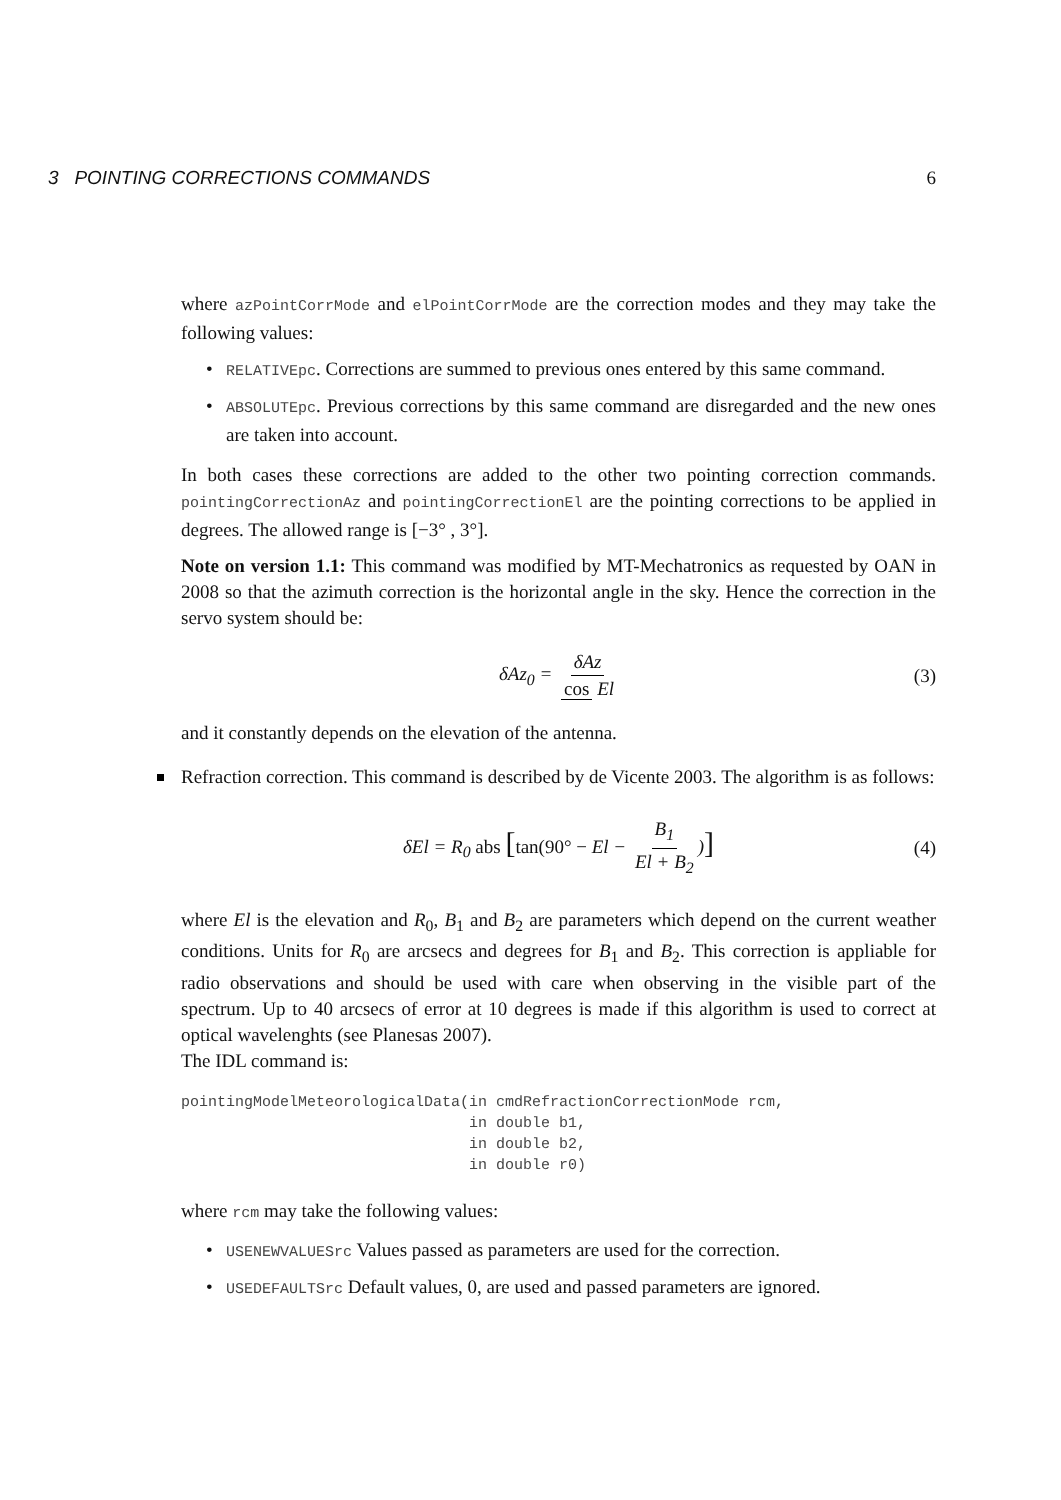3 POINTING CORRECTIONS COMMANDS 6
where azPointCorrMode and elPointCorrMode are the correction modes and they may take the following values:
• RELATIVEpc. Corrections are summed to previous ones entered by this same command.
• ABSOLUTEpc. Previous corrections by this same command are disregarded and the new ones are taken into account.
In both cases these corrections are added to the other two pointing correction commands. pointingCorrectionAz and pointingCorrectionEl are the pointing corrections to be applied in degrees. The allowed range is [−3° , 3°].
Note on version 1.1: This command was modified by MT-Mechatronics as requested by OAN in 2008 so that the azimuth correction is the horizontal angle in the sky. Hence the correction in the servo system should be:
δAz<sub>0</sub> = δAz cos El (3)
and it constantly depends on the elevation of the antenna.
Refraction correction. This command is described by de Vicente 2003. The algorithm is as follows:
δEl = R<sub>0</sub> abs [tan(90° − El − B<sub>1</sub> El + B<sub>2</sub>)] (4)
where El is the elevation and R<sub>0</sub>, B<sub>1</sub> and B<sub>2</sub> are parameters which depend on the current weather conditions. Units for R<sub>0</sub> are arcsecs and degrees for B<sub>1</sub> and B<sub>2</sub>. This correction is appliable for radio observations and should be used with care when observing in the visible part of the spectrum. Up to 40 arcsecs of error at 10 degrees is made if this algorithm is used to correct at optical wavelenghts (see Planesas 2007).
The IDL command is:
pointingModelMeteorologicalData(in cmdRefractionCorrectionMode rcm,
                                in double b1,
                                in double b2,
                                in double r0)
where rcm may take the following values:
• USENEWVALUESrc Values passed as parameters are used for the correction.
• USEDEFAULTSrc Default values, 0, are used and passed parameters are ignored.